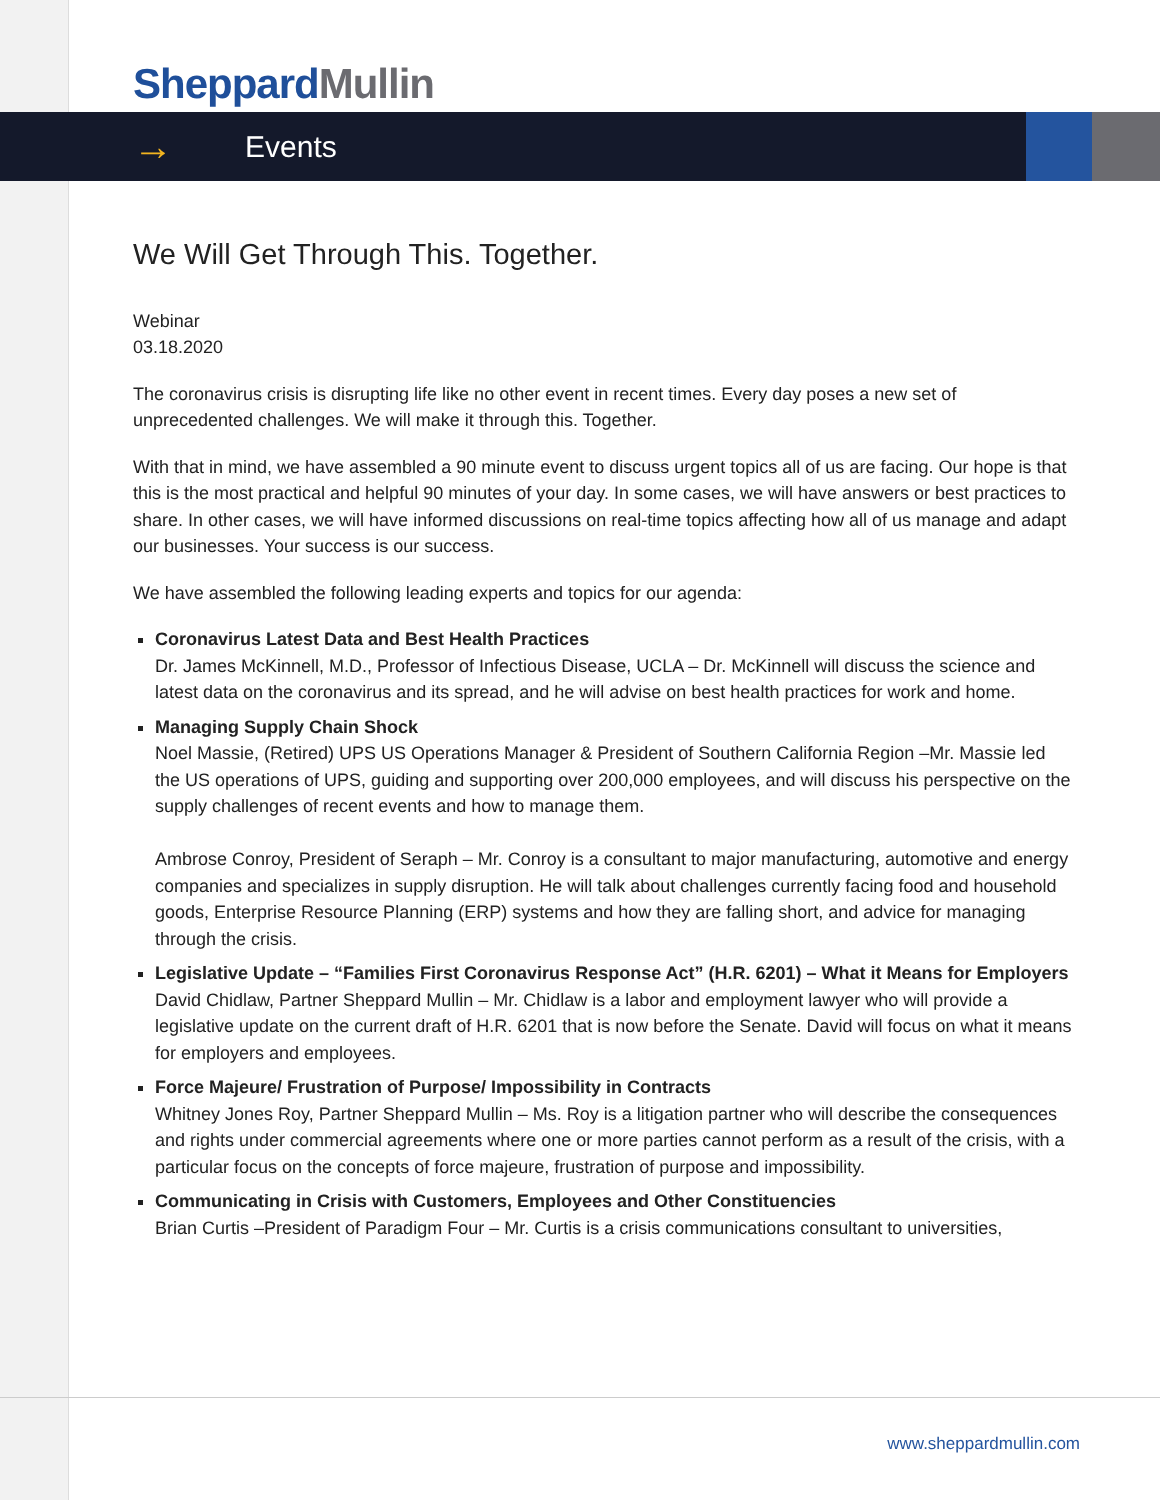Sheppard Mullin
→ Events
We Will Get Through This. Together.
Webinar
03.18.2020
The coronavirus crisis is disrupting life like no other event in recent times. Every day poses a new set of unprecedented challenges. We will make it through this. Together.
With that in mind, we have assembled a 90 minute event to discuss urgent topics all of us are facing. Our hope is that this is the most practical and helpful 90 minutes of your day. In some cases, we will have answers or best practices to share. In other cases, we will have informed discussions on real-time topics affecting how all of us manage and adapt our businesses. Your success is our success.
We have assembled the following leading experts and topics for our agenda:
Coronavirus Latest Data and Best Health Practices
Dr. James McKinnell, M.D., Professor of Infectious Disease, UCLA – Dr. McKinnell will discuss the science and latest data on the coronavirus and its spread, and he will advise on best health practices for work and home.
Managing Supply Chain Shock
Noel Massie, (Retired) UPS US Operations Manager & President of Southern California Region –Mr. Massie led the US operations of UPS, guiding and supporting over 200,000 employees, and will discuss his perspective on the supply challenges of recent events and how to manage them.
Ambrose Conroy, President of Seraph – Mr. Conroy is a consultant to major manufacturing, automotive and energy companies and specializes in supply disruption. He will talk about challenges currently facing food and household goods, Enterprise Resource Planning (ERP) systems and how they are falling short, and advice for managing through the crisis.
Legislative Update – “Families First Coronavirus Response Act” (H.R. 6201) – What it Means for Employers
David Chidlaw, Partner Sheppard Mullin – Mr. Chidlaw is a labor and employment lawyer who will provide a legislative update on the current draft of H.R. 6201 that is now before the Senate. David will focus on what it means for employers and employees.
Force Majeure/ Frustration of Purpose/ Impossibility in Contracts
Whitney Jones Roy, Partner Sheppard Mullin – Ms. Roy is a litigation partner who will describe the consequences and rights under commercial agreements where one or more parties cannot perform as a result of the crisis, with a particular focus on the concepts of force majeure, frustration of purpose and impossibility.
Communicating in Crisis with Customers, Employees and Other Constituencies
Brian Curtis –President of Paradigm Four – Mr. Curtis is a crisis communications consultant to universities,
www.sheppardmullin.com